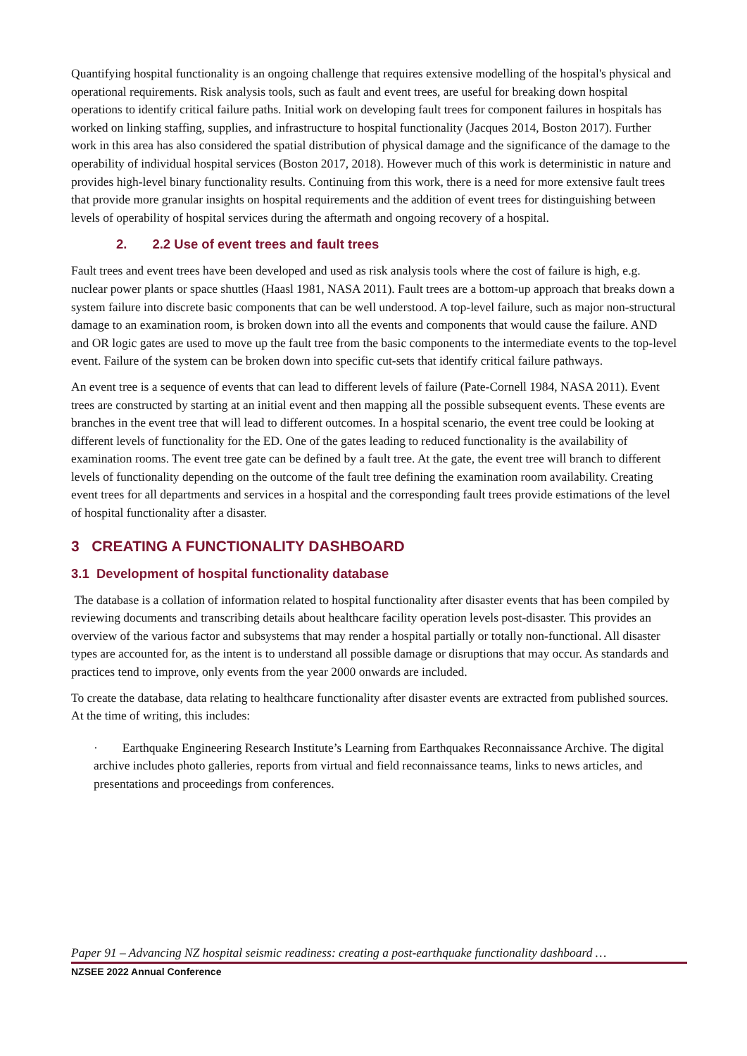Quantifying hospital functionality is an ongoing challenge that requires extensive modelling of the hospital's physical and operational requirements. Risk analysis tools, such as fault and event trees, are useful for breaking down hospital operations to identify critical failure paths. Initial work on developing fault trees for component failures in hospitals has worked on linking staffing, supplies, and infrastructure to hospital functionality (Jacques 2014, Boston 2017). Further work in this area has also considered the spatial distribution of physical damage and the significance of the damage to the operability of individual hospital services (Boston 2017, 2018). However much of this work is deterministic in nature and provides high-level binary functionality results. Continuing from this work, there is a need for more extensive fault trees that provide more granular insights on hospital requirements and the addition of event trees for distinguishing between levels of operability of hospital services during the aftermath and ongoing recovery of a hospital.
2. 2.2 Use of event trees and fault trees
Fault trees and event trees have been developed and used as risk analysis tools where the cost of failure is high, e.g. nuclear power plants or space shuttles (Haasl 1981, NASA 2011). Fault trees are a bottom-up approach that breaks down a system failure into discrete basic components that can be well understood. A top-level failure, such as major non-structural damage to an examination room, is broken down into all the events and components that would cause the failure. AND and OR logic gates are used to move up the fault tree from the basic components to the intermediate events to the top-level event. Failure of the system can be broken down into specific cut-sets that identify critical failure pathways.
An event tree is a sequence of events that can lead to different levels of failure (Pate-Cornell 1984, NASA 2011). Event trees are constructed by starting at an initial event and then mapping all the possible subsequent events. These events are branches in the event tree that will lead to different outcomes. In a hospital scenario, the event tree could be looking at different levels of functionality for the ED. One of the gates leading to reduced functionality is the availability of examination rooms. The event tree gate can be defined by a fault tree. At the gate, the event tree will branch to different levels of functionality depending on the outcome of the fault tree defining the examination room availability. Creating event trees for all departments and services in a hospital and the corresponding fault trees provide estimations of the level of hospital functionality after a disaster.
3 CREATING A FUNCTIONALITY DASHBOARD
3.1 Development of hospital functionality database
The database is a collation of information related to hospital functionality after disaster events that has been compiled by reviewing documents and transcribing details about healthcare facility operation levels post-disaster. This provides an overview of the various factor and subsystems that may render a hospital partially or totally non-functional. All disaster types are accounted for, as the intent is to understand all possible damage or disruptions that may occur. As standards and practices tend to improve, only events from the year 2000 onwards are included.
To create the database, data relating to healthcare functionality after disaster events are extracted from published sources. At the time of writing, this includes:
· Earthquake Engineering Research Institute’s Learning from Earthquakes Reconnaissance Archive. The digital archive includes photo galleries, reports from virtual and field reconnaissance teams, links to news articles, and presentations and proceedings from conferences.
Paper 91 – Advancing NZ hospital seismic readiness: creating a post-earthquake functionality dashboard …
NZSEE 2022 Annual Conference